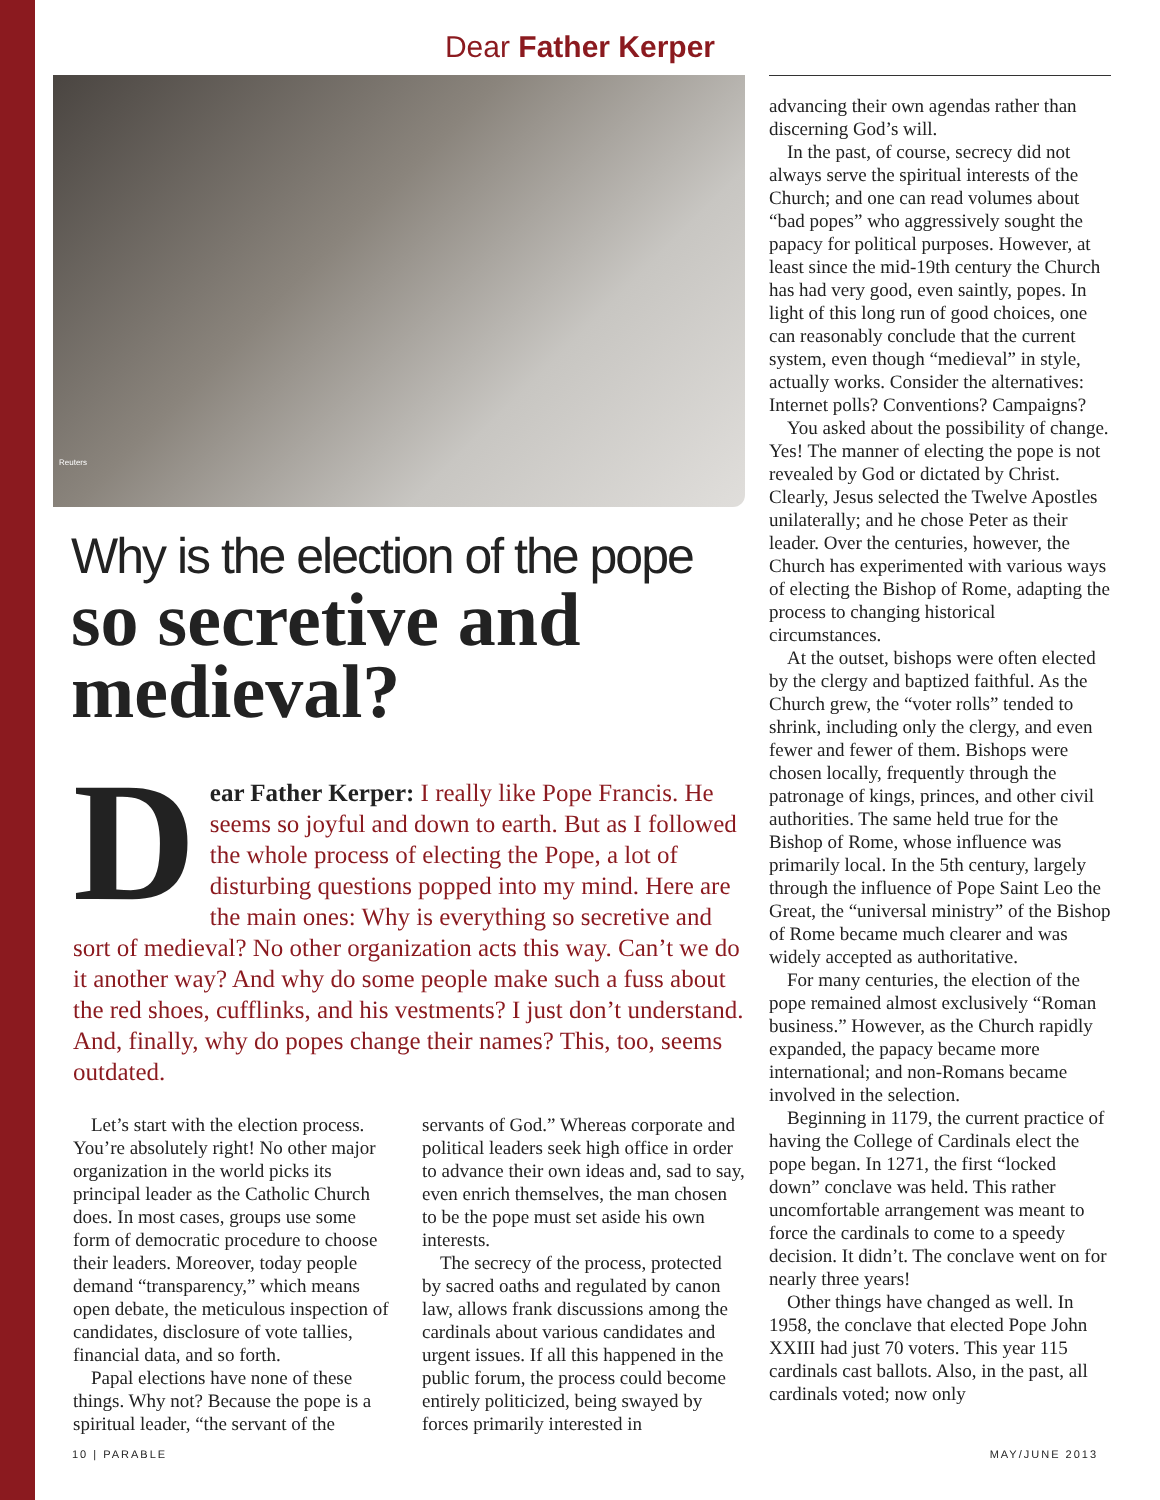Dear Father Kerper
Reuters
Why is the election of the pope
so secretive and medieval?
Dear Father Kerper: I really like Pope Francis. He seems so joyful and down to earth. But as I followed the whole process of electing the Pope, a lot of disturbing questions popped into my mind. Here are the main ones: Why is everything so secretive and sort of medieval? No other organization acts this way. Can’t we do it another way? And why do some people make such a fuss about the red shoes, cufflinks, and his vestments? I just don’t understand. And, finally, why do popes change their names? This, too, seems outdated.
Let’s start with the election process. You’re absolutely right! No other major organization in the world picks its principal leader as the Catholic Church does. In most cases, groups use some form of democratic procedure to choose their leaders. Moreover, today people demand “transparency,” which means open debate, the meticulous inspection of candidates, disclosure of vote tallies, financial data, and so forth.
Papal elections have none of these things. Why not? Because the pope is a spiritual leader, “the servant of the
servants of God.” Whereas corporate and political leaders seek high office in order to advance their own ideas and, sad to say, even enrich themselves, the man chosen to be the pope must set aside his own interests.
The secrecy of the process, protected by sacred oaths and regulated by canon law, allows frank discussions among the cardinals about various candidates and urgent issues. If all this happened in the public forum, the process could become entirely politicized, being swayed by forces primarily interested in
advancing their own agendas rather than discerning God’s will.
In the past, of course, secrecy did not always serve the spiritual interests of the Church; and one can read volumes about “bad popes” who aggressively sought the papacy for political purposes. However, at least since the mid-19th century the Church has had very good, even saintly, popes. In light of this long run of good choices, one can reasonably conclude that the current system, even though “medieval” in style, actually works. Consider the alternatives: Internet polls? Conventions? Campaigns?
You asked about the possibility of change. Yes! The manner of electing the pope is not revealed by God or dictated by Christ. Clearly, Jesus selected the Twelve Apostles unilaterally; and he chose Peter as their leader. Over the centuries, however, the Church has experimented with various ways of electing the Bishop of Rome, adapting the process to changing historical circumstances.
At the outset, bishops were often elected by the clergy and baptized faithful. As the Church grew, the “voter rolls” tended to shrink, including only the clergy, and even fewer and fewer of them. Bishops were chosen locally, frequently through the patronage of kings, princes, and other civil authorities. The same held true for the Bishop of Rome, whose influence was primarily local. In the 5th century, largely through the influence of Pope Saint Leo the Great, the “universal ministry” of the Bishop of Rome became much clearer and was widely accepted as authoritative.
For many centuries, the election of the pope remained almost exclusively “Roman business.” However, as the Church rapidly expanded, the papacy became more international; and non-Romans became involved in the selection.
Beginning in 1179, the current practice of having the College of Cardinals elect the pope began. In 1271, the first “locked down” conclave was held. This rather uncomfortable arrangement was meant to force the cardinals to come to a speedy decision. It didn’t. The conclave went on for nearly three years!
Other things have changed as well. In 1958, the conclave that elected Pope John XXIII had just 70 voters. This year 115 cardinals cast ballots. Also, in the past, all cardinals voted; now only
10 | PARABLE MAY/JUNE 2013